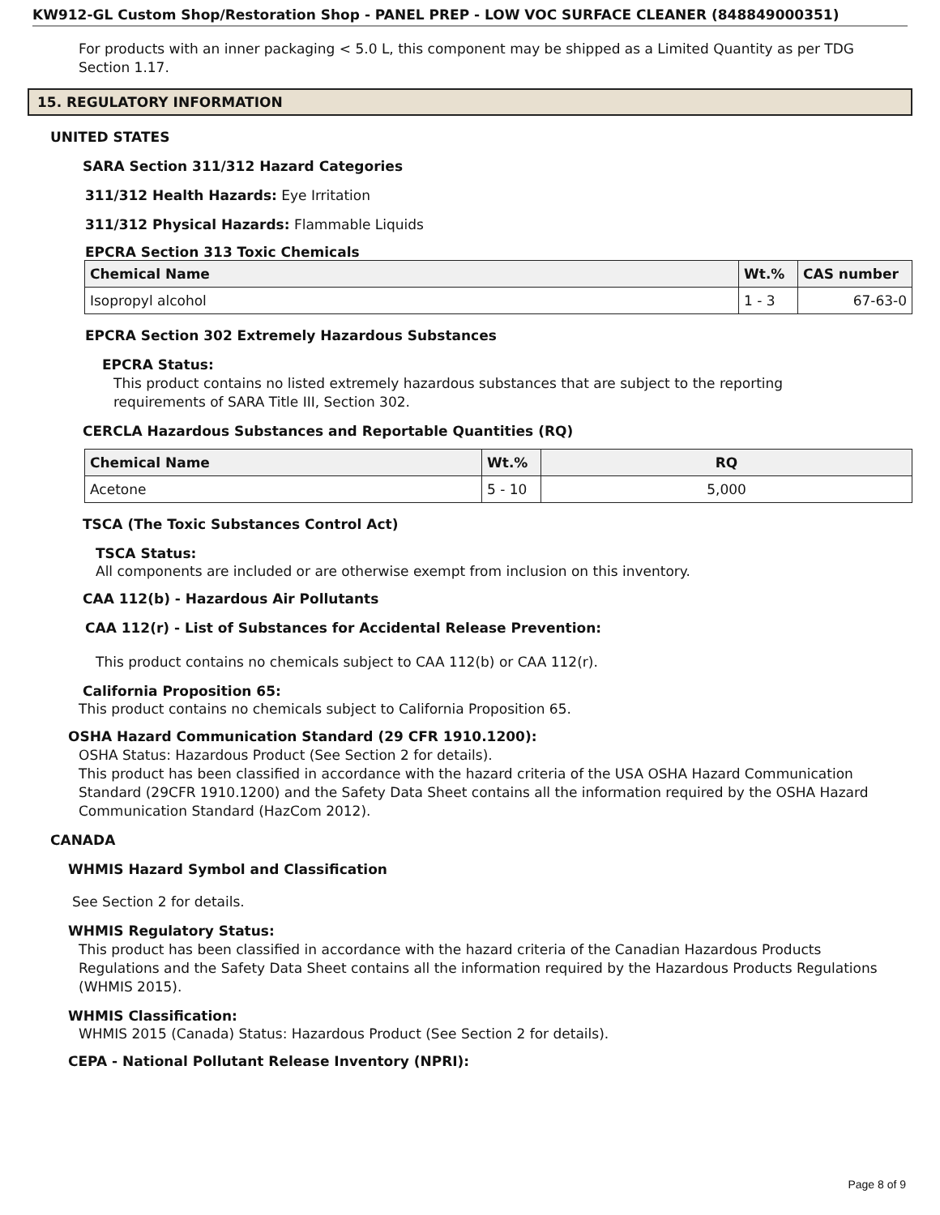KW912-GL Custom Shop/Restoration Shop - PANEL PREP - LOW VOC SURFACE CLEANER (848849000351)
For products with an inner packaging < 5.0 L, this component may be shipped as a Limited Quantity as per TDG Section 1.17.
15. REGULATORY INFORMATION
UNITED STATES
SARA Section 311/312 Hazard Categories
311/312 Health Hazards: Eye Irritation
311/312 Physical Hazards: Flammable Liquids
EPCRA Section 313 Toxic Chemicals
| Chemical Name | Wt.% | CAS number |
| --- | --- | --- |
| Isopropyl alcohol | 1 - 3 | 67-63-0 |
EPCRA Section 302 Extremely Hazardous Substances
EPCRA Status:
This product contains no listed extremely hazardous substances that are subject to the reporting requirements of SARA Title III, Section 302.
CERCLA Hazardous Substances and Reportable Quantities (RQ)
| Chemical Name | Wt.% | RQ |
| --- | --- | --- |
| Acetone | 5 - 10 | 5,000 |
TSCA (The Toxic Substances Control Act)
TSCA Status:
All components are included or are otherwise exempt from inclusion on this inventory.
CAA 112(b) - Hazardous Air Pollutants
CAA 112(r) - List of Substances for Accidental Release Prevention:
This product contains no chemicals subject to CAA 112(b) or CAA 112(r).
California Proposition 65:
This product contains no chemicals subject to California Proposition 65.
OSHA Hazard Communication Standard (29 CFR 1910.1200):
OSHA Status: Hazardous Product (See Section 2 for details).
This product has been classified in accordance with the hazard criteria of the USA OSHA Hazard Communication Standard (29CFR 1910.1200) and the Safety Data Sheet contains all the information required by the OSHA Hazard Communication Standard (HazCom 2012).
CANADA
WHMIS Hazard Symbol and Classification
See Section 2 for details.
WHMIS Regulatory Status:
This product has been classified in accordance with the hazard criteria of the Canadian Hazardous Products Regulations and the Safety Data Sheet contains all the information required by the Hazardous Products Regulations (WHMIS 2015).
WHMIS Classification:
WHMIS 2015 (Canada) Status: Hazardous Product (See Section 2 for details).
CEPA - National Pollutant Release Inventory (NPRI):
Page 8 of 9